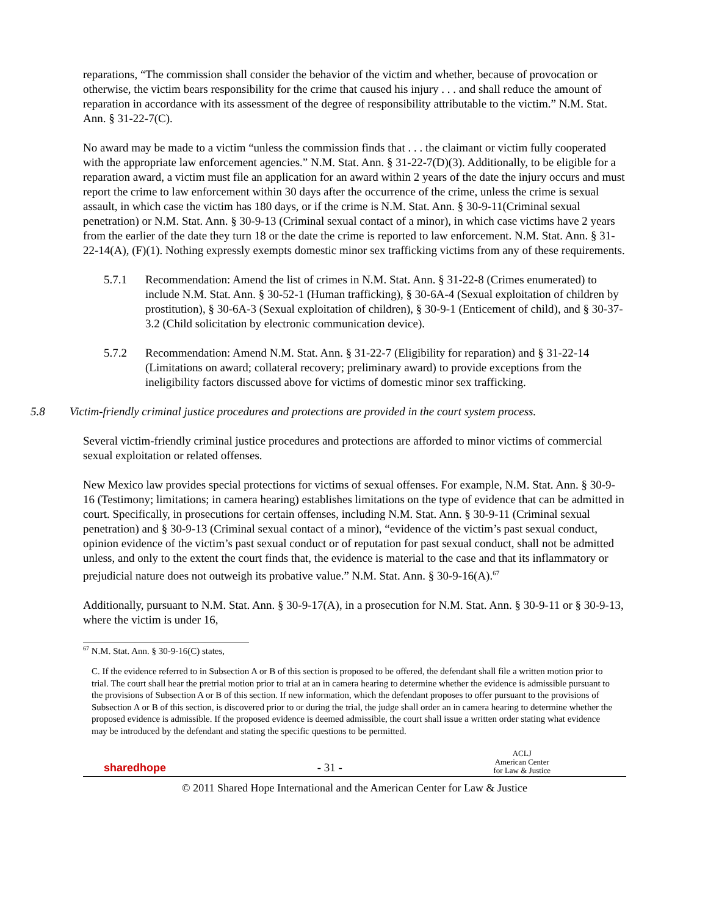reparations, “The commission shall consider the behavior of the victim and whether, because of provocation or otherwise, the victim bears responsibility for the crime that caused his injury . . . and shall reduce the amount of reparation in accordance with its assessment of the degree of responsibility attributable to the victim.” N.M. Stat. Ann. § 31-22-7(C).
No award may be made to a victim “unless the commission finds that . . . the claimant or victim fully cooperated with the appropriate law enforcement agencies.” N.M. Stat. Ann. § 31-22-7(D)(3). Additionally, to be eligible for a reparation award, a victim must file an application for an award within 2 years of the date the injury occurs and must report the crime to law enforcement within 30 days after the occurrence of the crime, unless the crime is sexual assault, in which case the victim has 180 days, or if the crime is N.M. Stat. Ann. § 30-9-11(Criminal sexual penetration) or N.M. Stat. Ann. § 30-9-13 (Criminal sexual contact of a minor), in which case victims have 2 years from the earlier of the date they turn 18 or the date the crime is reported to law enforcement. N.M. Stat. Ann. § 31-22-14(A), (F)(1). Nothing expressly exempts domestic minor sex trafficking victims from any of these requirements.
5.7.1 Recommendation: Amend the list of crimes in N.M. Stat. Ann. § 31-22-8 (Crimes enumerated) to include N.M. Stat. Ann. § 30-52-1 (Human trafficking), § 30-6A-4 (Sexual exploitation of children by prostitution), § 30-6A-3 (Sexual exploitation of children), § 30-9-1 (Enticement of child), and § 30-37-3.2 (Child solicitation by electronic communication device).
5.7.2 Recommendation: Amend N.M. Stat. Ann. § 31-22-7 (Eligibility for reparation) and § 31-22-14 (Limitations on award; collateral recovery; preliminary award) to provide exceptions from the ineligibility factors discussed above for victims of domestic minor sex trafficking.
5.8 Victim-friendly criminal justice procedures and protections are provided in the court system process.
Several victim-friendly criminal justice procedures and protections are afforded to minor victims of commercial sexual exploitation or related offenses.
New Mexico law provides special protections for victims of sexual offenses. For example, N.M. Stat. Ann. § 30-9-16 (Testimony; limitations; in camera hearing) establishes limitations on the type of evidence that can be admitted in court. Specifically, in prosecutions for certain offenses, including N.M. Stat. Ann. § 30-9-11 (Criminal sexual penetration) and § 30-9-13 (Criminal sexual contact of a minor), “evidence of the victim’s past sexual conduct, opinion evidence of the victim’s past sexual conduct or of reputation for past sexual conduct, shall not be admitted unless, and only to the extent the court finds that, the evidence is material to the case and that its inflammatory or prejudicial nature does not outweigh its probative value.” N.M. Stat. Ann. § 30-9-16(A).<sup>67</sup>
Additionally, pursuant to N.M. Stat. Ann. § 30-9-17(A), in a prosecution for N.M. Stat. Ann. § 30-9-11 or § 30-9-13, where the victim is under 16,
<sup>67</sup> N.M. Stat. Ann. § 30-9-16(C) states,
C. If the evidence referred to in Subsection A or B of this section is proposed to be offered, the defendant shall file a written motion prior to trial. The court shall hear the pretrial motion prior to trial at an in camera hearing to determine whether the evidence is admissible pursuant to the provisions of Subsection A or B of this section. If new information, which the defendant proposes to offer pursuant to the provisions of Subsection A or B of this section, is discovered prior to or during the trial, the judge shall order an in camera hearing to determine whether the proposed evidence is admissible. If the proposed evidence is deemed admissible, the court shall issue a written order stating what evidence may be introduced by the defendant and stating the specific questions to be permitted.
sharedhope - 31 - ACLJ
American Center
for Law & Justice
© 2011 Shared Hope International and the American Center for Law & Justice